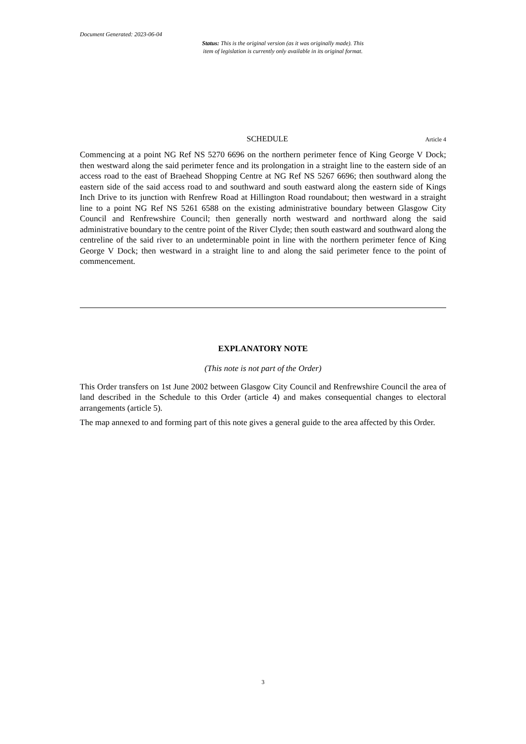Document Generated: 2023-06-04
Status: This is the original version (as it was originally made). This
item of legislation is currently only available in its original format.
SCHEDULE Article 4
Commencing at a point NG Ref NS 5270 6696 on the northern perimeter fence of King George V Dock; then westward along the said perimeter fence and its prolongation in a straight line to the eastern side of an access road to the east of Braehead Shopping Centre at NG Ref NS 5267 6696; then southward along the eastern side of the said access road to and southward and south eastward along the eastern side of Kings Inch Drive to its junction with Renfrew Road at Hillington Road roundabout; then westward in a straight line to a point NG Ref NS 5261 6588 on the existing administrative boundary between Glasgow City Council and Renfrewshire Council; then generally north westward and northward along the said administrative boundary to the centre point of the River Clyde; then south eastward and southward along the centreline of the said river to an undeterminable point in line with the northern perimeter fence of King George V Dock; then westward in a straight line to and along the said perimeter fence to the point of commencement.
EXPLANATORY NOTE
(This note is not part of the Order)
This Order transfers on 1st June 2002 between Glasgow City Council and Renfrewshire Council the area of land described in the Schedule to this Order (article 4) and makes consequential changes to electoral arrangements (article 5).
The map annexed to and forming part of this note gives a general guide to the area affected by this Order.
3